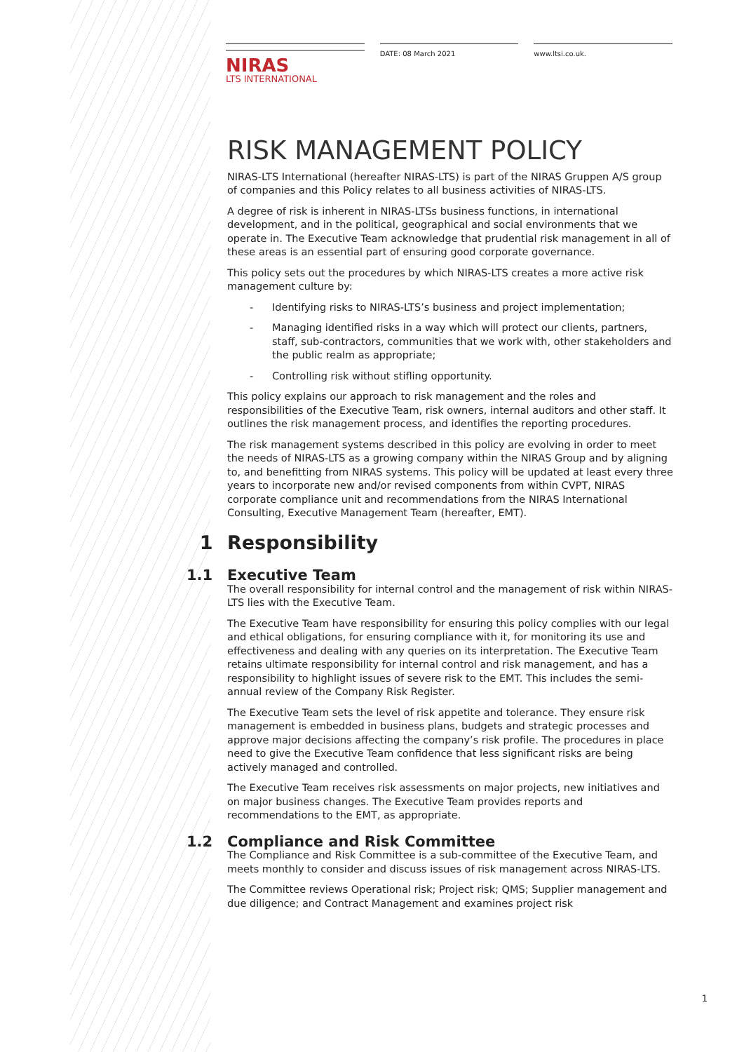NIRAS
LTS INTERNATIONAL
DATE: 08 March 2021 www.ltsi.co.uk.
RISK MANAGEMENT POLICY
NIRAS-LTS International (hereafter NIRAS-LTS) is part of the NIRAS Gruppen A/S group of companies and this Policy relates to all business activities of NIRAS-LTS.
A degree of risk is inherent in NIRAS-LTSs business functions, in international development, and in the political, geographical and social environments that we operate in. The Executive Team acknowledge that prudential risk management in all of these areas is an essential part of ensuring good corporate governance.
This policy sets out the procedures by which NIRAS-LTS creates a more active risk management culture by:
- Identifying risks to NIRAS-LTS’s business and project implementation;
- Managing identified risks in a way which will protect our clients, partners, staff, sub-contractors, communities that we work with, other stakeholders and the public realm as appropriate;
- Controlling risk without stifling opportunity.
This policy explains our approach to risk management and the roles and responsibilities of the Executive Team, risk owners, internal auditors and other staff. It outlines the risk management process, and identifies the reporting procedures.
The risk management systems described in this policy are evolving in order to meet the needs of NIRAS-LTS as a growing company within the NIRAS Group and by aligning to, and benefitting from NIRAS systems. This policy will be updated at least every three years to incorporate new and/or revised components from within CVPT, NIRAS corporate compliance unit and recommendations from the NIRAS International Consulting, Executive Management Team (hereafter, EMT).
1 Responsibility
1.1 Executive Team
The overall responsibility for internal control and the management of risk within NIRAS-LTS lies with the Executive Team.
The Executive Team have responsibility for ensuring this policy complies with our legal and ethical obligations, for ensuring compliance with it, for monitoring its use and effectiveness and dealing with any queries on its interpretation. The Executive Team retains ultimate responsibility for internal control and risk management, and has a responsibility to highlight issues of severe risk to the EMT. This includes the semi-annual review of the Company Risk Register.
The Executive Team sets the level of risk appetite and tolerance. They ensure risk management is embedded in business plans, budgets and strategic processes and approve major decisions affecting the company’s risk profile. The procedures in place need to give the Executive Team confidence that less significant risks are being actively managed and controlled.
The Executive Team receives risk assessments on major projects, new initiatives and on major business changes. The Executive Team provides reports and recommendations to the EMT, as appropriate.
1.2 Compliance and Risk Committee
The Compliance and Risk Committee is a sub-committee of the Executive Team, and meets monthly to consider and discuss issues of risk management across NIRAS-LTS.
The Committee reviews Operational risk; Project risk; QMS; Supplier management and due diligence; and Contract Management and examines project risk
1